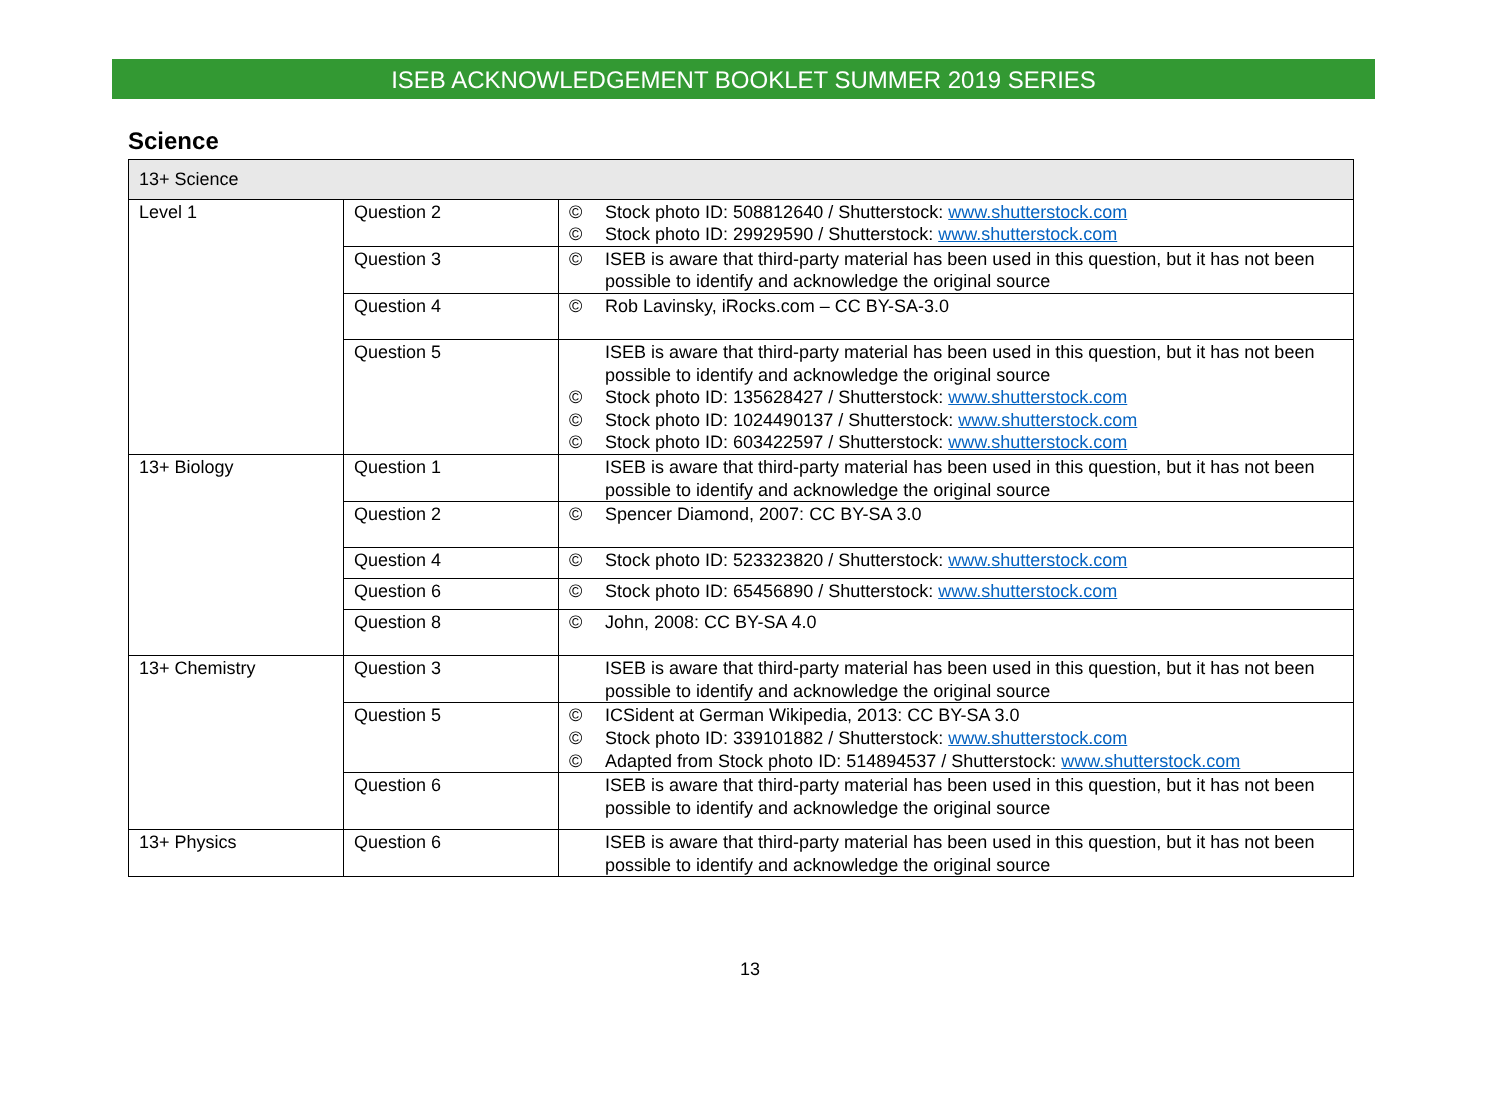ISEB ACKNOWLEDGEMENT BOOKLET SUMMER 2019 SERIES
Science
| 13+ Science | | |
| Level 1 | Question 2 | © Stock photo ID: 508812640 / Shutterstock: www.shutterstock.com © Stock photo ID: 29929590 / Shutterstock: www.shutterstock.com |
| | Question 3 | © ISEB is aware that third-party material has been used in this question, but it has not been possible to identify and acknowledge the original source |
| | Question 4 | © Rob Lavinsky, iRocks.com – CC BY-SA-3.0 |
| | Question 5 | ISEB is aware that third-party material has been used in this question, but it has not been possible to identify and acknowledge the original source © Stock photo ID: 135628427 / Shutterstock: www.shutterstock.com © Stock photo ID: 1024490137 / Shutterstock: www.shutterstock.com © Stock photo ID: 603422597 / Shutterstock: www.shutterstock.com |
| 13+ Biology | Question 1 | ISEB is aware that third-party material has been used in this question, but it has not been possible to identify and acknowledge the original source |
| | Question 2 | © Spencer Diamond, 2007: CC BY-SA 3.0 |
| | Question 4 | © Stock photo ID: 523323820 / Shutterstock: www.shutterstock.com |
| | Question 6 | © Stock photo ID: 65456890 / Shutterstock: www.shutterstock.com |
| | Question 8 | © John, 2008: CC BY-SA 4.0 |
| 13+ Chemistry | Question 3 | ISEB is aware that third-party material has been used in this question, but it has not been possible to identify and acknowledge the original source |
| | Question 5 | © ICSident at German Wikipedia, 2013: CC BY-SA 3.0 © Stock photo ID: 339101882 / Shutterstock: www.shutterstock.com © Adapted from Stock photo ID: 514894537 / Shutterstock: www.shutterstock.com |
| | Question 6 | ISEB is aware that third-party material has been used in this question, but it has not been possible to identify and acknowledge the original source |
| 13+ Physics | Question 6 | ISEB is aware that third-party material has been used in this question, but it has not been possible to identify and acknowledge the original source |
13